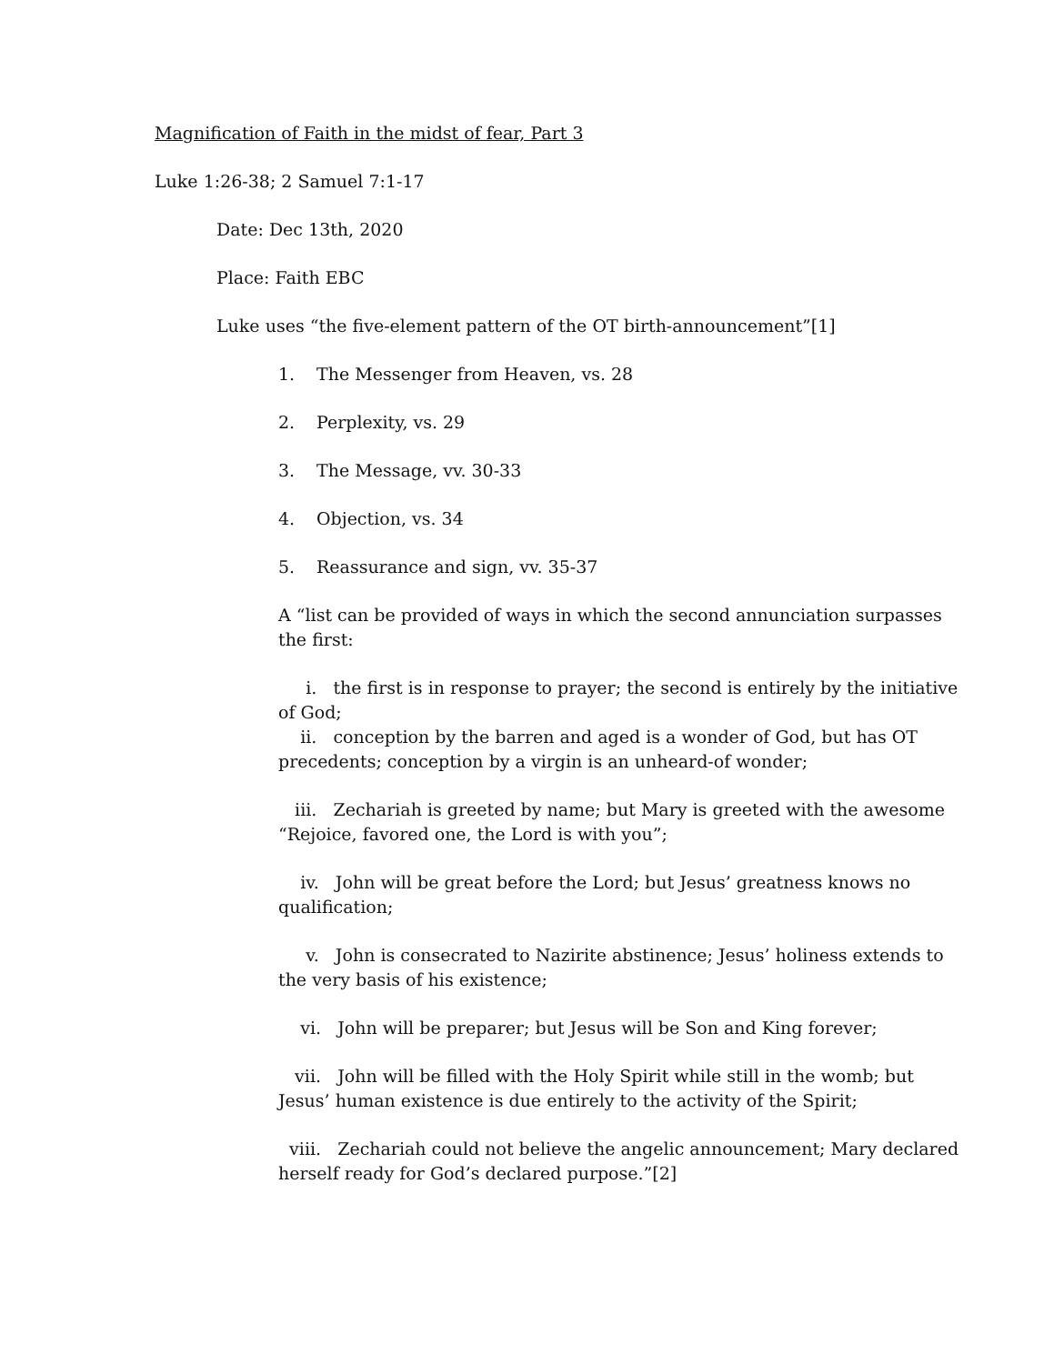Magnification of Faith in the midst of fear, Part 3
Luke 1:26-38; 2 Samuel 7:1-17
Date: Dec 13th, 2020
Place: Faith EBC
Luke uses “the five-element pattern of the OT birth-announcement”[1]
1. The Messenger from Heaven, vs. 28
2. Perplexity, vs. 29
3. The Message, vv. 30-33
4. Objection, vs. 34
5. Reassurance and sign, vv. 35-37
A “list can be provided of ways in which the second annunciation surpasses the first:
i. the first is in response to prayer; the second is entirely by the initiative of God;
ii. conception by the barren and aged is a wonder of God, but has OT precedents; conception by a virgin is an unheard-of wonder;
iii. Zechariah is greeted by name; but Mary is greeted with the awesome “Rejoice, favored one, the Lord is with you”;
iv. John will be great before the Lord; but Jesus’ greatness knows no qualification;
v. John is consecrated to Nazirite abstinence; Jesus’ holiness extends to the very basis of his existence;
vi. John will be preparer; but Jesus will be Son and King forever;
vii. John will be filled with the Holy Spirit while still in the womb; but Jesus’ human existence is due entirely to the activity of the Spirit;
viii. Zechariah could not believe the angelic announcement; Mary declared herself ready for God’s declared purpose.”[2]